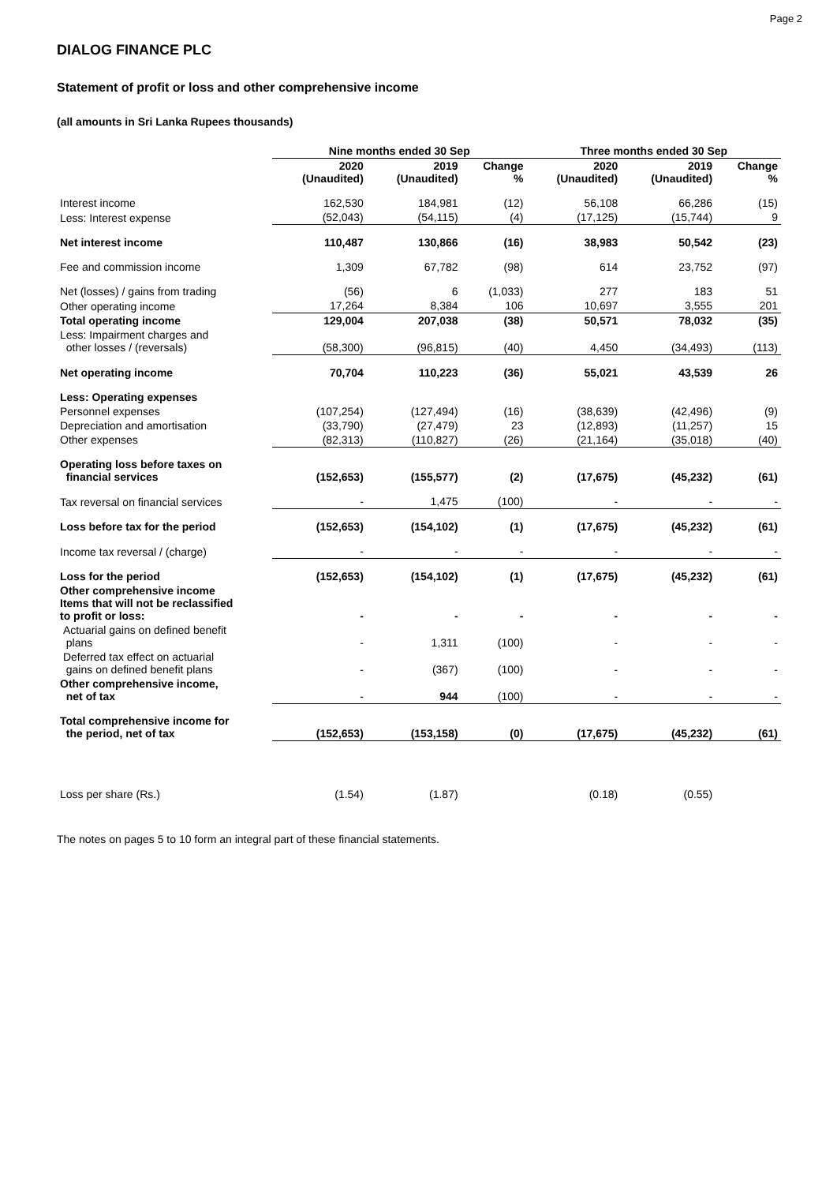Page 2
DIALOG FINANCE PLC
Statement of profit or loss and other comprehensive income
(all amounts in Sri Lanka Rupees thousands)
| | Nine months ended 30 Sep | | | Three months ended 30 Sep | | |
| | 2020 (Unaudited) | 2019 (Unaudited) | Change % | 2020 (Unaudited) | 2019 (Unaudited) | Change % |
| Interest income | 162,530 | 184,981 | (12) | 56,108 | 66,286 | (15) |
| Less: Interest expense | (52,043) | (54,115) | (4) | (17,125) | (15,744) | 9 |
| Net interest income | 110,487 | 130,866 | (16) | 38,983 | 50,542 | (23) |
| Fee and commission income | 1,309 | 67,782 | (98) | 614 | 23,752 | (97) |
| Net (losses) / gains from trading | (56) | 6 | (1,033) | 277 | 183 | 51 |
| Other operating income | 17,264 | 8,384 | 106 | 10,697 | 3,555 | 201 |
| Total operating income | 129,004 | 207,038 | (38) | 50,571 | 78,032 | (35) |
| Less: Impairment charges and other losses / (reversals) | (58,300) | (96,815) | (40) | 4,450 | (34,493) | (113) |
| Net operating income | 70,704 | 110,223 | (36) | 55,021 | 43,539 | 26 |
| Less: Operating expenses | | | | | | |
| Personnel expenses | (107,254) | (127,494) | (16) | (38,639) | (42,496) | (9) |
| Depreciation and amortisation | (33,790) | (27,479) | 23 | (12,893) | (11,257) | 15 |
| Other expenses | (82,313) | (110,827) | (26) | (21,164) | (35,018) | (40) |
| Operating loss before taxes on financial services | (152,653) | (155,577) | (2) | (17,675) | (45,232) | (61) |
| Tax reversal on financial services | - | 1,475 | (100) | - | - | - |
| Loss before tax for the period | (152,653) | (154,102) | (1) | (17,675) | (45,232) | (61) |
| Income tax reversal / (charge) | - | - | - | - | - | - |
| Loss for the period | (152,653) | (154,102) | (1) | (17,675) | (45,232) | (61) |
| Other comprehensive income Items that will not be reclassified to profit or loss: | - | - | - | - | - | - |
| Actuarial gains on defined benefit plans | - | 1,311 | (100) | - | - | - |
| Deferred tax effect on actuarial gains on defined benefit plans | - | (367) | (100) | - | - | - |
| Other comprehensive income, net of tax | - | 944 | (100) | - | - | - |
| Total comprehensive income for the period, net of tax | (152,653) | (153,158) | (0) | (17,675) | (45,232) | (61) |
| Loss per share (Rs.) | (1.54) | (1.87) | | (0.18) | (0.55) | |
The notes on pages 5 to 10 form an integral part of these financial statements.